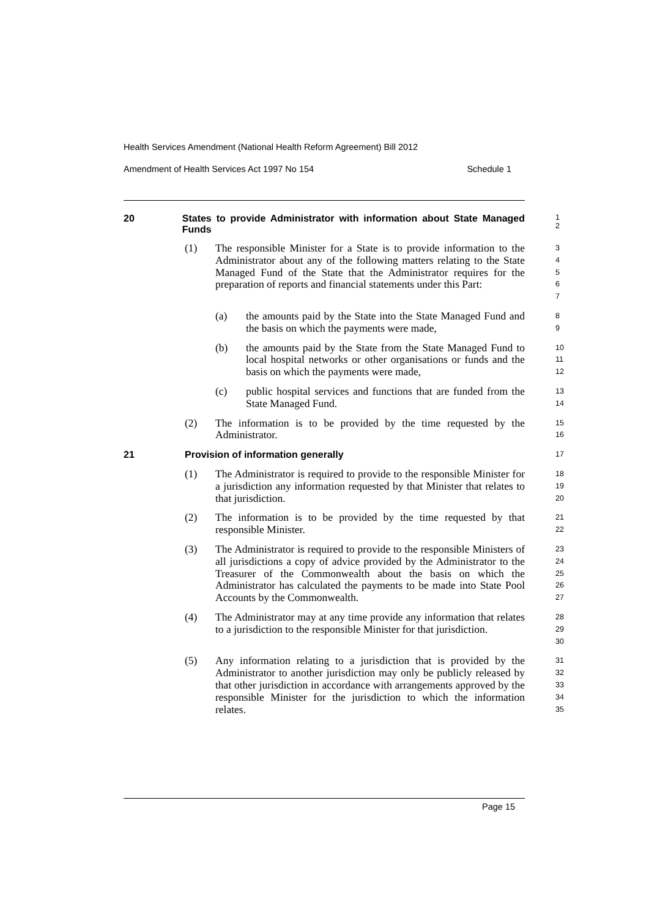Health Services Amendment (National Health Reform Agreement) Bill 2012
Amendment of Health Services Act 1997 No 154 Schedule 1
20 States to provide Administrator with information about State Managed Funds
1
2
(1) The responsible Minister for a State is to provide information to the Administrator about any of the following matters relating to the State Managed Fund of the State that the Administrator requires for the preparation of reports and financial statements under this Part:
3
4
5
6
7
(a) the amounts paid by the State into the State Managed Fund and the basis on which the payments were made,
8
9
(b) the amounts paid by the State from the State Managed Fund to local hospital networks or other organisations or funds and the basis on which the payments were made,
10
11
12
(c) public hospital services and functions that are funded from the State Managed Fund.
13
14
(2) The information is to be provided by the time requested by the Administrator.
15
16
21 Provision of information generally
17
(1) The Administrator is required to provide to the responsible Minister for a jurisdiction any information requested by that Minister that relates to that jurisdiction.
18
19
20
(2) The information is to be provided by the time requested by that responsible Minister.
21
22
(3) The Administrator is required to provide to the responsible Ministers of all jurisdictions a copy of advice provided by the Administrator to the Treasurer of the Commonwealth about the basis on which the Administrator has calculated the payments to be made into State Pool Accounts by the Commonwealth.
23
24
25
26
27
(4) The Administrator may at any time provide any information that relates to a jurisdiction to the responsible Minister for that jurisdiction.
28
29
30
(5) Any information relating to a jurisdiction that is provided by the Administrator to another jurisdiction may only be publicly released by that other jurisdiction in accordance with arrangements approved by the responsible Minister for the jurisdiction to which the information relates.
31
32
33
34
35
Page 15